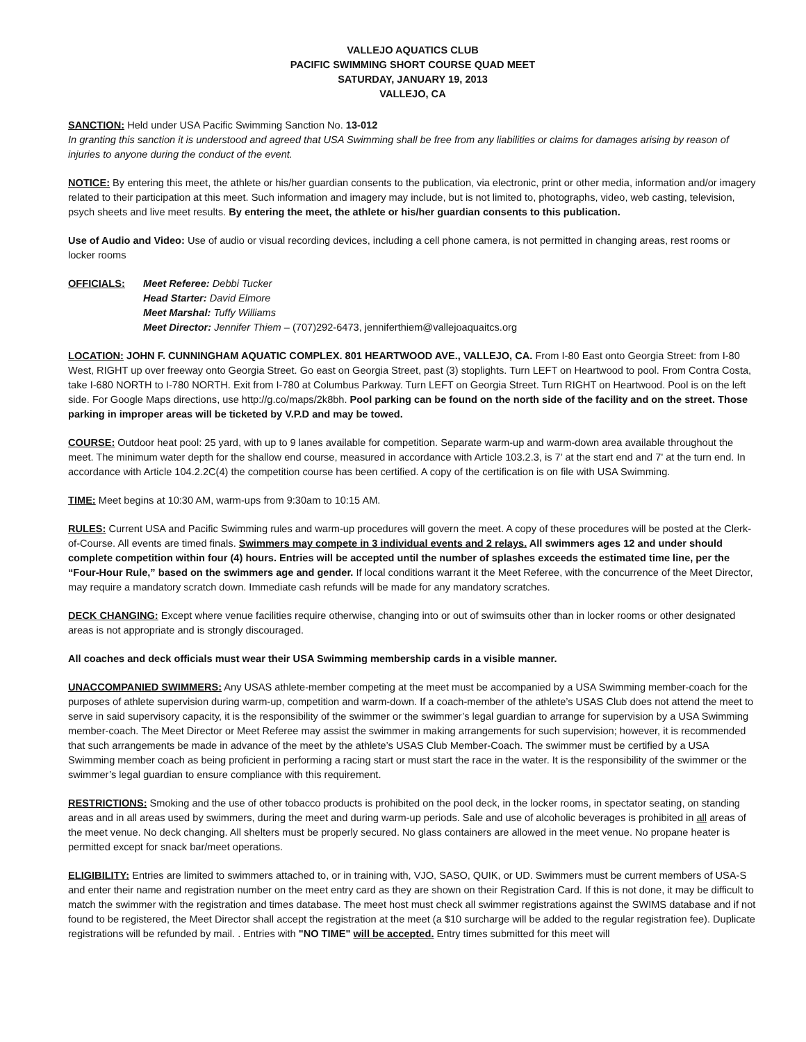VALLEJO AQUATICS CLUB
PACIFIC SWIMMING SHORT COURSE QUAD MEET
SATURDAY, JANUARY 19, 2013
VALLEJO, CA
SANCTION: Held under USA Pacific Swimming Sanction No. 13-012
In granting this sanction it is understood and agreed that USA Swimming shall be free from any liabilities or claims for damages arising by reason of injuries to anyone during the conduct of the event.
NOTICE: By entering this meet, the athlete or his/her guardian consents to the publication, via electronic, print or other media, information and/or imagery related to their participation at this meet. Such information and imagery may include, but is not limited to, photographs, video, web casting, television, psych sheets and live meet results. By entering the meet, the athlete or his/her guardian consents to this publication.
Use of Audio and Video: Use of audio or visual recording devices, including a cell phone camera, is not permitted in changing areas, rest rooms or locker rooms
OFFICIALS: Meet Referee: Debbi Tucker
Head Starter: David Elmore
Meet Marshal: Tuffy Williams
Meet Director: Jennifer Thiem – (707)292-6473, jenniferthiem@vallejoaquaitcs.org
LOCATION: JOHN F. CUNNINGHAM AQUATIC COMPLEX. 801 HEARTWOOD AVE., VALLEJO, CA. From I-80 East onto Georgia Street: from I-80 West, RIGHT up over freeway onto Georgia Street. Go east on Georgia Street, past (3) stoplights. Turn LEFT on Heartwood to pool. From Contra Costa, take I-680 NORTH to I-780 NORTH. Exit from I-780 at Columbus Parkway. Turn LEFT on Georgia Street. Turn RIGHT on Heartwood. Pool is on the left side. For Google Maps directions, use http://g.co/maps/2k8bh. Pool parking can be found on the north side of the facility and on the street. Those parking in improper areas will be ticketed by V.P.D and may be towed.
COURSE: Outdoor heat pool: 25 yard, with up to 9 lanes available for competition. Separate warm-up and warm-down area available throughout the meet. The minimum water depth for the shallow end course, measured in accordance with Article 103.2.3, is 7’ at the start end and 7' at the turn end. In accordance with Article 104.2.2C(4) the competition course has been certified. A copy of the certification is on file with USA Swimming.
TIME: Meet begins at 10:30 AM, warm-ups from 9:30am to 10:15 AM.
RULES: Current USA and Pacific Swimming rules and warm-up procedures will govern the meet. A copy of these procedures will be posted at the Clerk-of-Course. All events are timed finals. Swimmers may compete in 3 individual events and 2 relays. All swimmers ages 12 and under should complete competition within four (4) hours. Entries will be accepted until the number of splashes exceeds the estimated time line, per the “Four-Hour Rule,” based on the swimmers age and gender. If local conditions warrant it the Meet Referee, with the concurrence of the Meet Director, may require a mandatory scratch down. Immediate cash refunds will be made for any mandatory scratches.
DECK CHANGING: Except where venue facilities require otherwise, changing into or out of swimsuits other than in locker rooms or other designated areas is not appropriate and is strongly discouraged.
All coaches and deck officials must wear their USA Swimming membership cards in a visible manner.
UNACCOMPANIED SWIMMERS: Any USAS athlete-member competing at the meet must be accompanied by a USA Swimming member-coach for the purposes of athlete supervision during warm-up, competition and warm-down. If a coach-member of the athlete’s USAS Club does not attend the meet to serve in said supervisory capacity, it is the responsibility of the swimmer or the swimmer’s legal guardian to arrange for supervision by a USA Swimming member-coach. The Meet Director or Meet Referee may assist the swimmer in making arrangements for such supervision; however, it is recommended that such arrangements be made in advance of the meet by the athlete’s USAS Club Member-Coach. The swimmer must be certified by a USA Swimming member coach as being proficient in performing a racing start or must start the race in the water. It is the responsibility of the swimmer or the swimmer’s legal guardian to ensure compliance with this requirement.
RESTRICTIONS: Smoking and the use of other tobacco products is prohibited on the pool deck, in the locker rooms, in spectator seating, on standing areas and in all areas used by swimmers, during the meet and during warm-up periods. Sale and use of alcoholic beverages is prohibited in all areas of the meet venue. No deck changing. All shelters must be properly secured. No glass containers are allowed in the meet venue. No propane heater is permitted except for snack bar/meet operations.
ELIGIBILITY: Entries are limited to swimmers attached to, or in training with, VJO, SASO, QUIK, or UD. Swimmers must be current members of USA-S and enter their name and registration number on the meet entry card as they are shown on their Registration Card. If this is not done, it may be difficult to match the swimmer with the registration and times database. The meet host must check all swimmer registrations against the SWIMS database and if not found to be registered, the Meet Director shall accept the registration at the meet (a $10 surcharge will be added to the regular registration fee). Duplicate registrations will be refunded by mail. . Entries with "NO TIME" will be accepted. Entry times submitted for this meet will